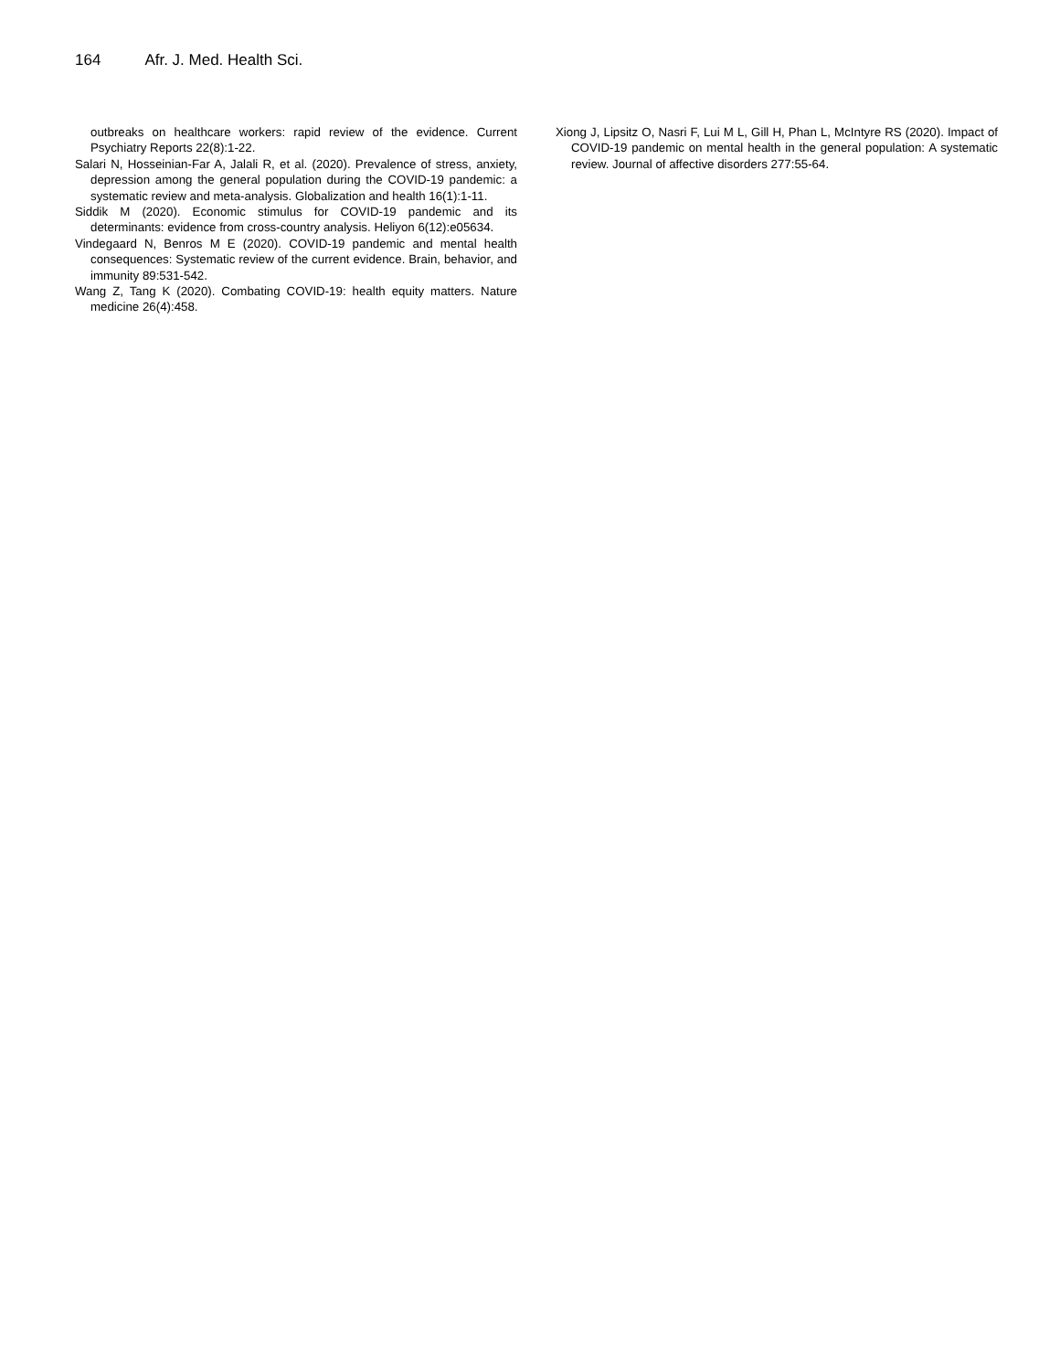164 Afr. J. Med. Health Sci.
outbreaks on healthcare workers: rapid review of the evidence. Current Psychiatry Reports 22(8):1-22.
Salari N, Hosseinian-Far A, Jalali R, et al. (2020). Prevalence of stress, anxiety, depression among the general population during the COVID-19 pandemic: a systematic review and meta-analysis. Globalization and health 16(1):1-11.
Siddik M (2020). Economic stimulus for COVID-19 pandemic and its determinants: evidence from cross-country analysis. Heliyon 6(12):e05634.
Vindegaard N, Benros M E (2020). COVID-19 pandemic and mental health consequences: Systematic review of the current evidence. Brain, behavior, and immunity 89:531-542.
Wang Z, Tang K (2020). Combating COVID-19: health equity matters. Nature medicine 26(4):458.
Xiong J, Lipsitz O, Nasri F, Lui M L, Gill H, Phan L, McIntyre RS (2020). Impact of COVID-19 pandemic on mental health in the general population: A systematic review. Journal of affective disorders 277:55-64.